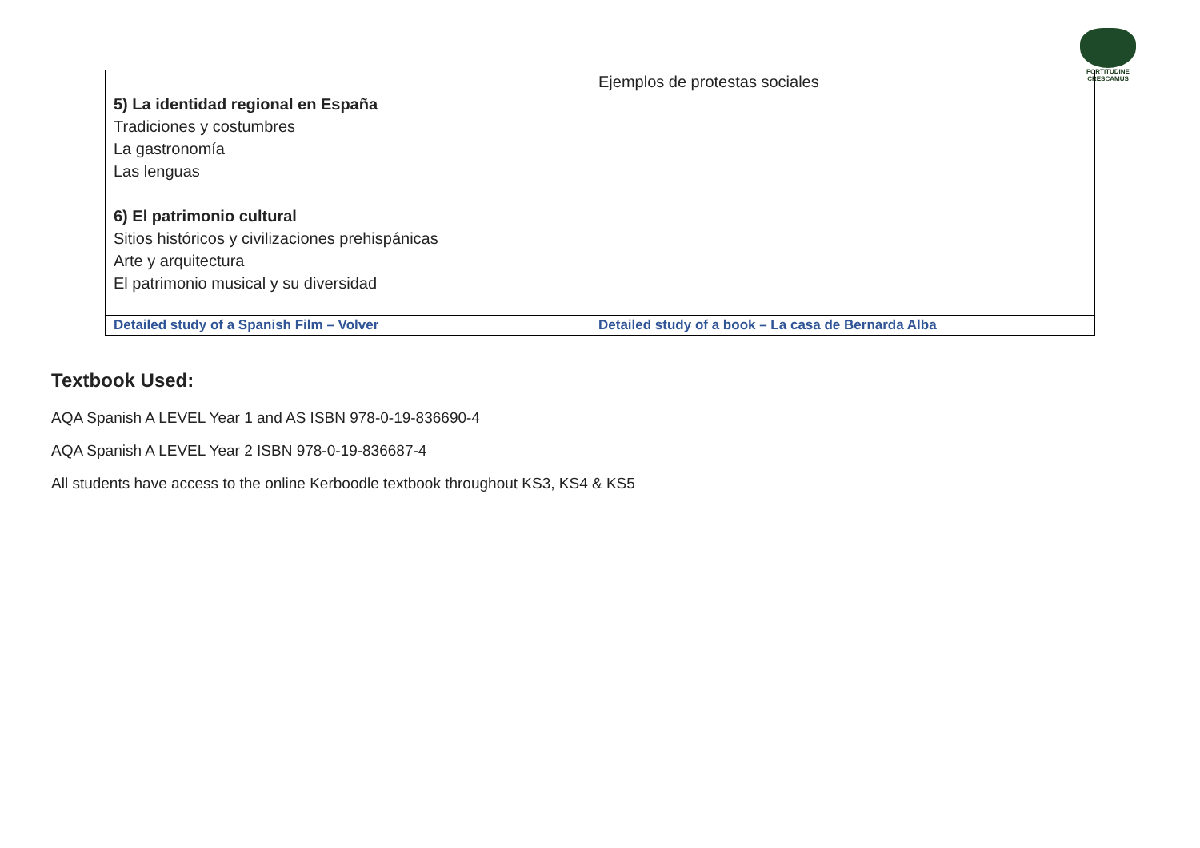FORTITUDINE
CRESCAMUS
| 5) La identidad regional en España Tradiciones y costumbres La gastronomía Las lenguas 6) El patrimonio cultural Sitios históricos y civilizaciones prehispánicas Arte y arquitectura El patrimonio musical y su diversidad | Ejemplos de protestas sociales |
| Detailed study of a Spanish Film – Volver | Detailed study of a book – La casa de Bernarda Alba |
Textbook Used:
AQA Spanish A LEVEL Year 1 and AS ISBN 978-0-19-836690-4
AQA Spanish A LEVEL Year 2 ISBN 978-0-19-836687-4
All students have access to the online Kerboodle textbook throughout KS3, KS4 & KS5